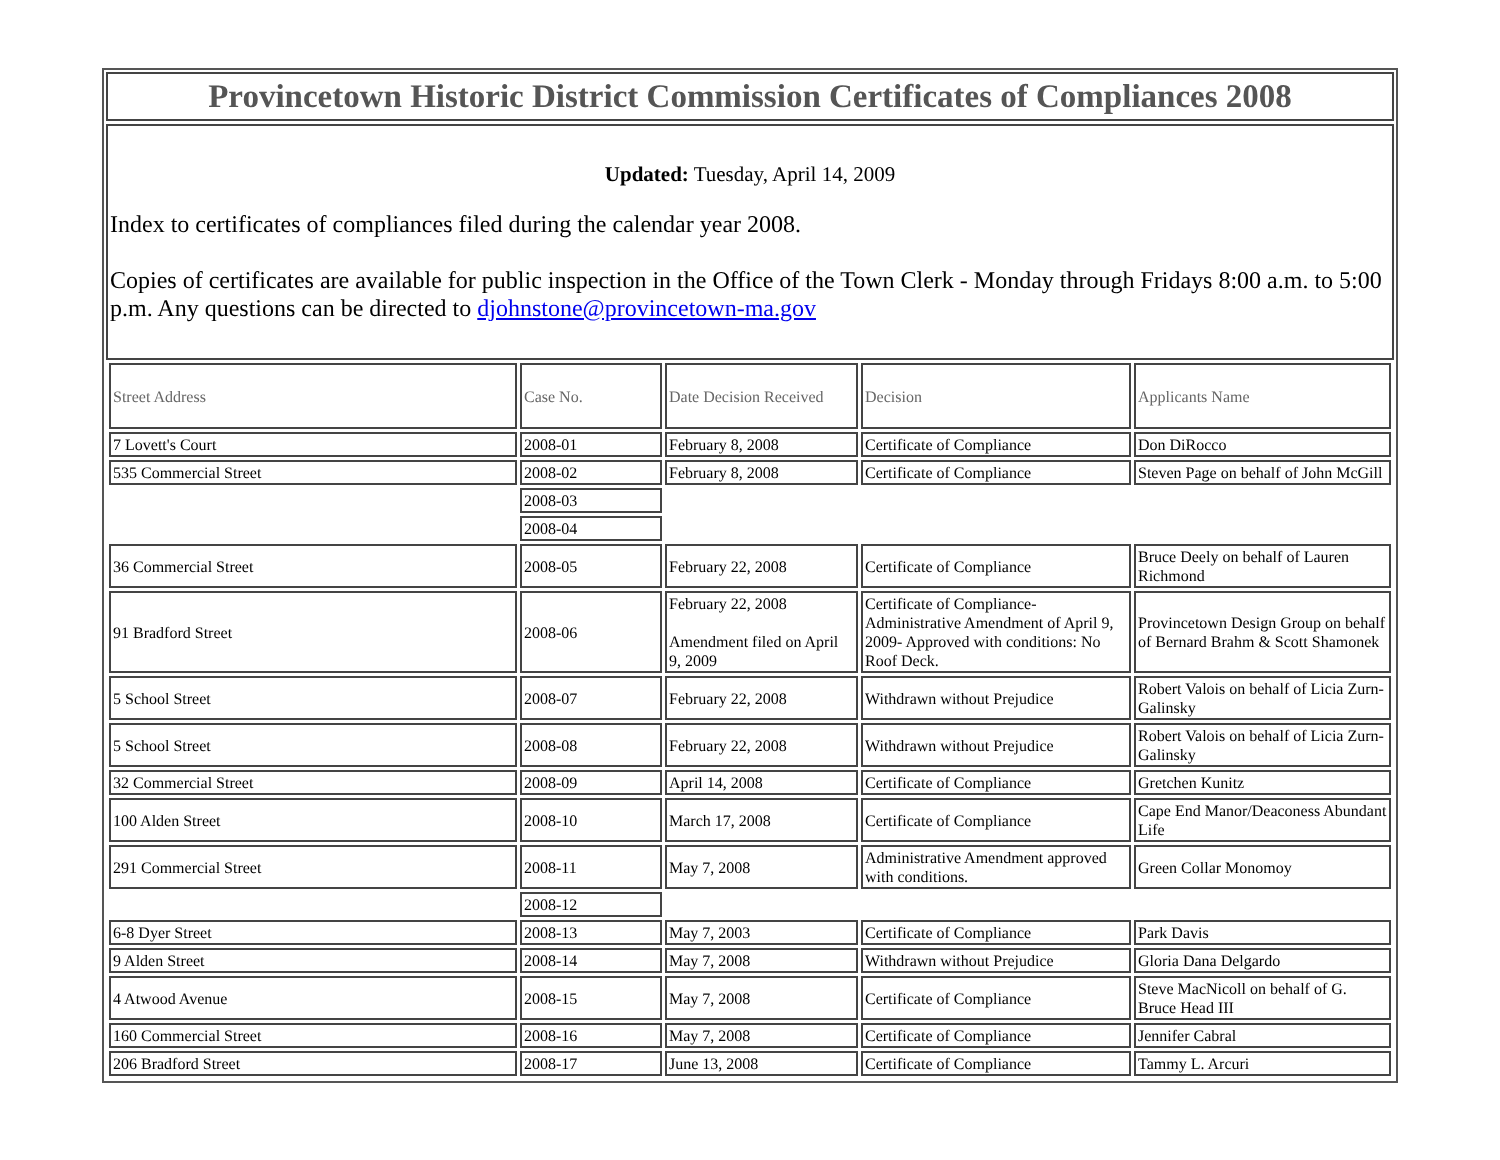Provincetown Historic District Commission Certificates of Compliances 2008
Updated: Tuesday, April 14, 2009
Index to certificates of compliances filed during the calendar year 2008.
Copies of certificates are available for public inspection in the Office of the Town Clerk - Monday through Fridays 8:00 a.m. to 5:00 p.m. Any questions can be directed to djohnstone@provincetown-ma.gov
| Street Address | Case No. | Date Decision Received | Decision | Applicants Name |
| --- | --- | --- | --- | --- |
| 7 Lovett's Court | 2008-01 | February 8, 2008 | Certificate of Compliance | Don DiRocco |
| 535 Commercial Street | 2008-02 | February 8, 2008 | Certificate of Compliance | Steven Page on behalf of John McGill |
| | 2008-03 | | | |
| | 2008-04 | | | |
| 36 Commercial Street | 2008-05 | February 22, 2008 | Certificate of Compliance | Bruce Deely on behalf of Lauren Richmond |
| 91 Bradford Street | 2008-06 | February 22, 2008 Amendment filed on April 9, 2009 | Certificate of Compliance- Administrative Amendment of April 9, 2009- Approved with conditions: No Roof Deck. | Provincetown Design Group on behalf of Bernard Brahm & Scott Shamonek |
| 5 School Street | 2008-07 | February 22, 2008 | Withdrawn without Prejudice | Robert Valois on behalf of Licia Zurn-Galinsky |
| 5 School Street | 2008-08 | February 22, 2008 | Withdrawn without Prejudice | Robert Valois on behalf of Licia Zurn-Galinsky |
| 32 Commercial Street | 2008-09 | April 14, 2008 | Certificate of Compliance | Gretchen Kunitz |
| 100 Alden Street | 2008-10 | March 17, 2008 | Certificate of Compliance | Cape End Manor/Deaconess Abundant Life |
| 291 Commercial Street | 2008-11 | May 7, 2008 | Administrative Amendment approved with conditions. | Green Collar Monomoy |
| | 2008-12 | | | |
| 6-8 Dyer Street | 2008-13 | May 7, 2003 | Certificate of Compliance | Park Davis |
| 9 Alden Street | 2008-14 | May 7, 2008 | Withdrawn without Prejudice | Gloria Dana Delgardo |
| 4 Atwood Avenue | 2008-15 | May 7, 2008 | Certificate of Compliance | Steve MacNicoll on behalf of G. Bruce Head III |
| 160 Commercial Street | 2008-16 | May 7, 2008 | Certificate of Compliance | Jennifer Cabral |
| 206 Bradford Street | 2008-17 | June 13, 2008 | Certificate of Compliance | Tammy L. Arcuri |